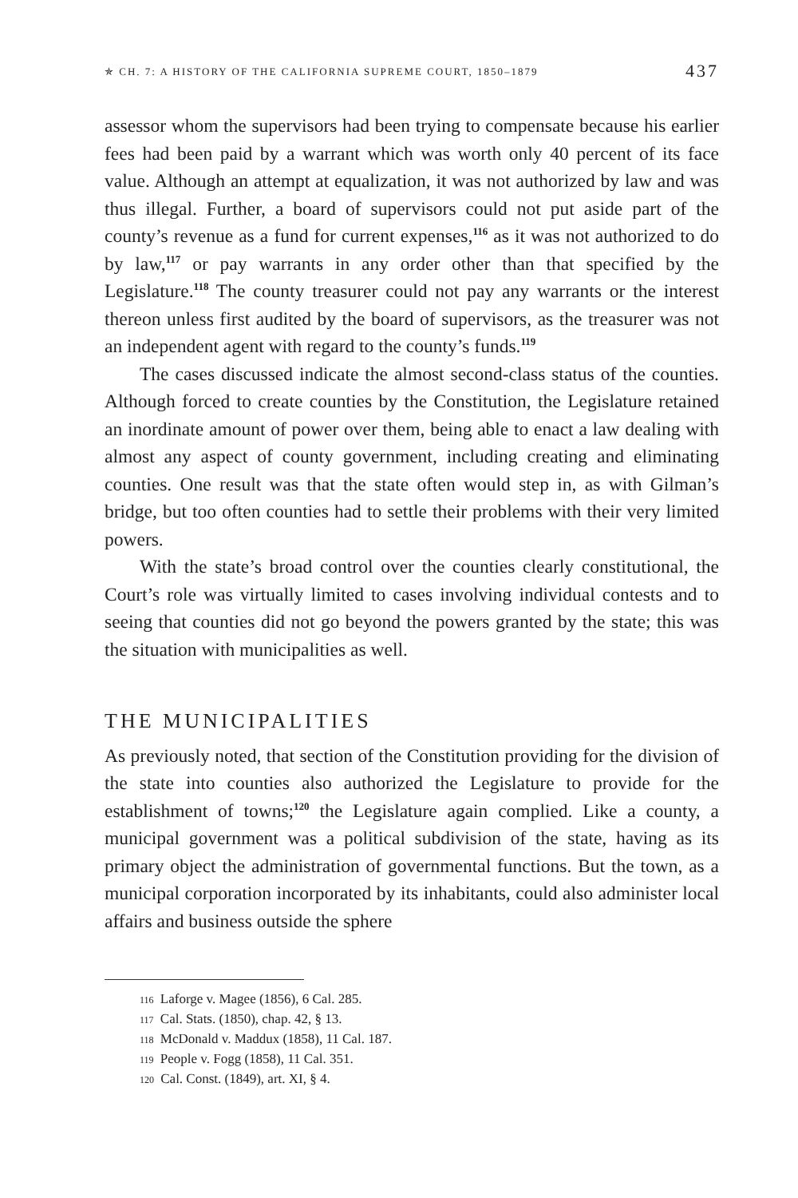✯ CH. 7: A HISTORY OF THE CALIFORNIA SUPREME COURT, 1850–1879 437
assessor whom the supervisors had been trying to compensate because his earlier fees had been paid by a warrant which was worth only 40 percent of its face value. Although an attempt at equalization, it was not authorized by law and was thus illegal. Further, a board of supervisors could not put aside part of the county’s revenue as a fund for current expenses,<sup>116</sup> as it was not authorized to do by law,<sup>117</sup> or pay warrants in any order other than that specified by the Legislature.<sup>118</sup> The county treasurer could not pay any warrants or the interest thereon unless first audited by the board of supervisors, as the treasurer was not an independent agent with regard to the county’s funds.<sup>119</sup>
The cases discussed indicate the almost second-class status of the counties. Although forced to create counties by the Constitution, the Legislature retained an inordinate amount of power over them, being able to enact a law dealing with almost any aspect of county government, including creating and eliminating counties. One result was that the state often would step in, as with Gilman’s bridge, but too often counties had to settle their problems with their very limited powers.
With the state’s broad control over the counties clearly constitutional, the Court’s role was virtually limited to cases involving individual contests and to seeing that counties did not go beyond the powers granted by the state; this was the situation with municipalities as well.
THE MUNICIPALITIES
As previously noted, that section of the Constitution providing for the division of the state into counties also authorized the Legislature to provide for the establishment of towns;<sup>120</sup> the Legislature again complied. Like a county, a municipal government was a political subdivision of the state, having as its primary object the administration of governmental functions. But the town, as a municipal corporation incorporated by its inhabitants, could also administer local affairs and business outside the sphere
116 Laforge v. Magee (1856), 6 Cal. 285.
117 Cal. Stats. (1850), chap. 42, § 13.
118 McDonald v. Maddux (1858), 11 Cal. 187.
119 People v. Fogg (1858), 11 Cal. 351.
120 Cal. Const. (1849), art. XI, § 4.